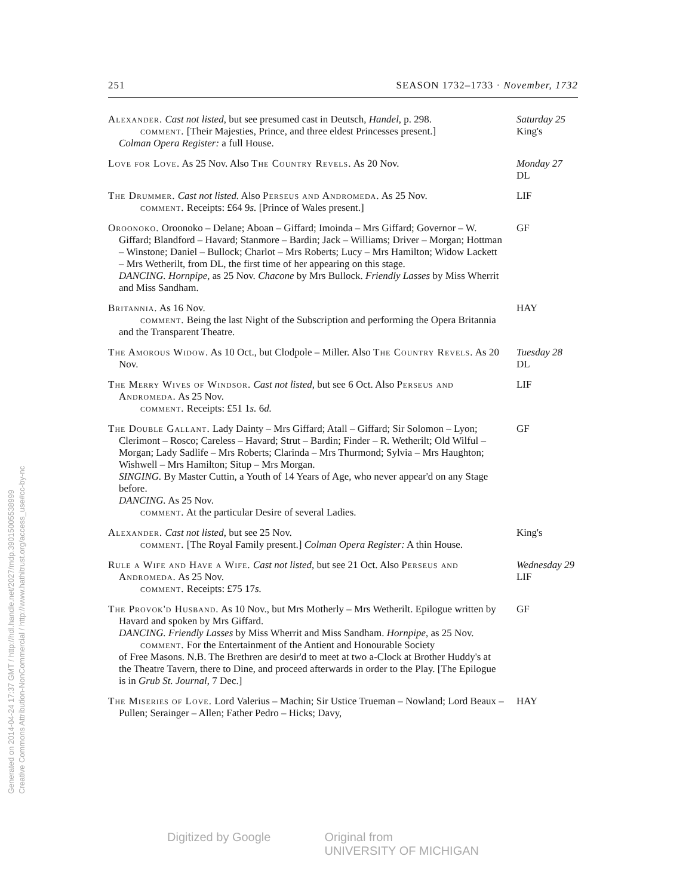251 SEASON 1732–1733 · November, 1732
Alexander. Cast not listed, but see presumed cast in Deutsch, Handel, p. 298.
comment. [Their Majesties, Prince, and three eldest Princesses present.]
Colman Opera Register: a full House.
Saturday 25
King's
Love for Love. As 25 Nov. Also The Country Revels. As 20 Nov.
Monday 27
DL
The Drummer. Cast not listed. Also Perseus and Andromeda. As 25 Nov.
comment. Receipts: £64 9s. [Prince of Wales present.]
LIF
Oroonoko. Oroonoko – Delane; Aboan – Giffard; Imoinda – Mrs Giffard; Governor – W. Giffard; Blandford – Havard; Stanmore – Bardin; Jack – Williams; Driver – Morgan; Hottman – Winstone; Daniel – Bullock; Charlot – Mrs Roberts; Lucy – Mrs Hamilton; Widow Lackett – Mrs Wetherilt, from DL, the first time of her appearing on this stage.
DANCING. Hornpipe, as 25 Nov. Chacone by Mrs Bullock. Friendly Lasses by Miss Wherrit and Miss Sandham.
GF
Britannia. As 16 Nov.
comment. Being the last Night of the Subscription and performing the Opera Britannia and the Transparent Theatre.
HAY
The Amorous Widow. As 10 Oct., but Clodpole – Miller. Also The Country Revels. As 20 Nov.
Tuesday 28
DL
The Merry Wives of Windsor. Cast not listed, but see 6 Oct. Also Perseus and Andromeda. As 25 Nov.
comment. Receipts: £51 1s. 6d.
LIF
The Double Gallant. Lady Dainty – Mrs Giffard; Atall – Giffard; Sir Solomon – Lyon; Clerimont – Rosco; Careless – Havard; Strut – Bardin; Finder – R. Wetherilt; Old Wilful – Morgan; Lady Sadlife – Mrs Roberts; Clarinda – Mrs Thurmond; Sylvia – Mrs Haughton; Wishwell – Mrs Hamilton; Situp – Mrs Morgan.
SINGING. By Master Cuttin, a Youth of 14 Years of Age, who never appear'd on any Stage before.
DANCING. As 25 Nov.
comment. At the particular Desire of several Ladies.
GF
Alexander. Cast not listed, but see 25 Nov.
comment. [The Royal Family present.] Colman Opera Register: A thin House.
King's
Rule a Wife and Have a Wife. Cast not listed, but see 21 Oct. Also Perseus and Andromeda. As 25 Nov.
comment. Receipts: £75 17s.
Wednesday 29
LIF
The Provok'd Husband. As 10 Nov., but Mrs Motherly – Mrs Wetherilt. Epilogue written by Havard and spoken by Mrs Giffard.
DANCING. Friendly Lasses by Miss Wherrit and Miss Sandham. Hornpipe, as 25 Nov.
comment. For the Entertainment of the Antient and Honourable Society
of Free Masons. N.B. The Brethren are desir'd to meet at two a-Clock at Brother Huddy's at the Theatre Tavern, there to Dine, and proceed afterwards in order to the Play. [The Epilogue is in Grub St. Journal, 7 Dec.]
GF
The Miseries of Love. Lord Valerius – Machin; Sir Ustice Trueman – Nowland; Lord Beaux – Pullen; Serainger – Allen; Father Pedro – Hicks; Davy,
HAY
Generated on 2014-04-24 17:37 GMT / http://hdl.handle.net/2027/mdp.39015005538999
Creative Commons Attribution-NonCommercial / http://www.hathitrust.org/access_use#cc-by-nc
Digitized by Google Original from
UNIVERSITY OF MICHIGAN